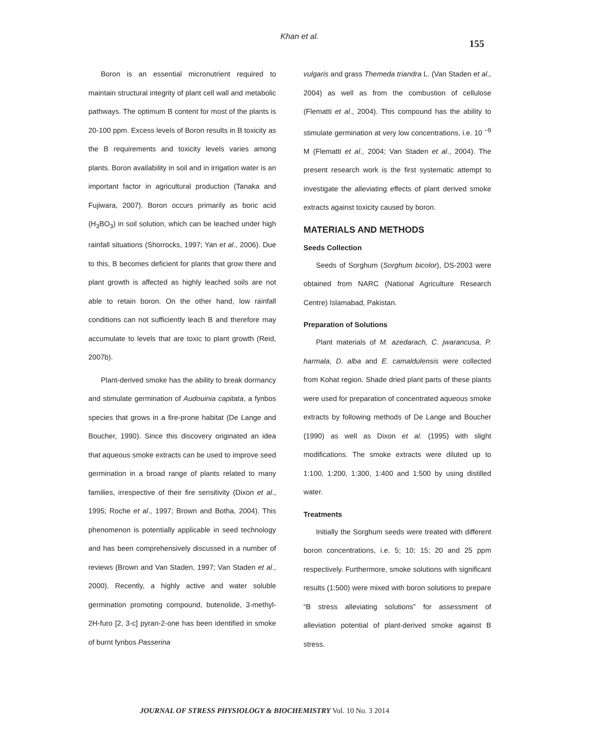Khan et al.
155
Boron is an essential micronutrient required to maintain structural integrity of plant cell wall and metabolic pathways. The optimum B content for most of the plants is 20-100 ppm. Excess levels of Boron results in B toxicity as the B requirements and toxicity levels varies among plants. Boron availability in soil and in irrigation water is an important factor in agricultural production (Tanaka and Fujiwara, 2007). Boron occurs primarily as boric acid (H<sub>3</sub>BO<sub>3</sub>) in soil solution, which can be leached under high rainfall situations (Shorrocks, 1997; Yan et al., 2006). Due to this, B becomes deficient for plants that grow there and plant growth is affected as highly leached soils are not able to retain boron. On the other hand, low rainfall conditions can not sufficiently leach B and therefore may accumulate to levels that are toxic to plant growth (Reid, 2007b).
Plant-derived smoke has the ability to break dormancy and stimulate germination of Audouinia capitata, a fynbos species that grows in a fire-prone habitat (De Lange and Boucher, 1990). Since this discovery originated an idea that aqueous smoke extracts can be used to improve seed germination in a broad range of plants related to many families, irrespective of their fire sensitivity (Dixon et al., 1995; Roche et al., 1997; Brown and Botha, 2004). This phenomenon is potentially applicable in seed technology and has been comprehensively discussed in a number of reviews (Brown and Van Staden, 1997; Van Staden et al., 2000). Recently, a highly active and water soluble germination promoting compound, butenolide, 3-methyl-2H-furo [2, 3-c] pyran-2-one has been identified in smoke of burnt fynbos Passerina
vulgaris and grass Themeda triandra L. (Van Staden et al., 2004) as well as from the combustion of cellulose (Flematti et al., 2004). This compound has the ability to stimulate germination at very low concentrations, i.e. 10 <sup>−9</sup> M (Flematti et al., 2004; Van Staden et al., 2004). The present research work is the first systematic attempt to investigate the alleviating effects of plant derived smoke extracts against toxicity caused by boron.
MATERIALS AND METHODS
Seeds Collection
Seeds of Sorghum (Sorghum bicolor), DS-2003 were obtained from NARC (National Agriculture Research Centre) Islamabad, Pakistan.
Preparation of Solutions
Plant materials of M. azedarach, C. jwarancusa, P. harmala, D. alba and E. camaldulensis were collected from Kohat region. Shade dried plant parts of these plants were used for preparation of concentrated aqueous smoke extracts by following methods of De Lange and Boucher (1990) as well as Dixon et al. (1995) with slight modifications. The smoke extracts were diluted up to 1:100, 1:200, 1:300, 1:400 and 1:500 by using distilled water.
Treatments
Initially the Sorghum seeds were treated with different boron concentrations, i.e. 5; 10; 15; 20 and 25 ppm respectively. Furthermore, smoke solutions with significant results (1:500) were mixed with boron solutions to prepare “B stress alleviating solutions” for assessment of alleviation potential of plant-derived smoke against B stress.
JOURNAL OF STRESS PHYSIOLOGY & BIOCHEMISTRY Vol. 10 No. 3 2014